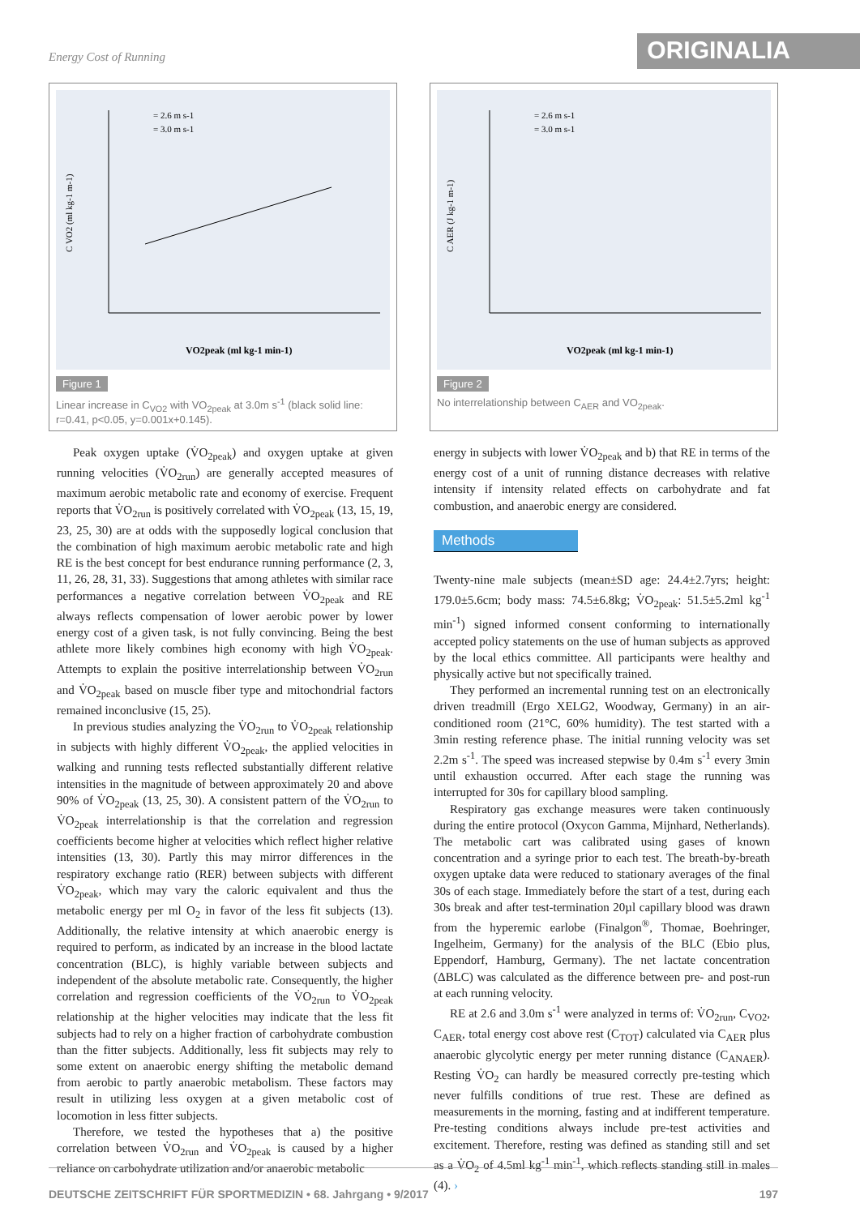Energy Cost of Running ORIGINALIA
C VO2 (ml kg-1 m-1)
VO2peak (ml kg-1 min-1)
= 2.6 m s-1
= 3.0 m s-1
Figure 1
Linear increase in C<sub>VO2</sub> with VO<sub>2peak</sub> at 3.0m s<sup>-1</sup> (black solid line: r=0.41, p<0.05, y=0.001x+0.145).
C AER (J kg-1 m-1)
VO2peak (ml kg-1 min-1)
= 2.6 m s-1
= 3.0 m s-1
Figure 2
No interrelationship between C<sub>AER</sub> and VO<sub>2peak</sub>.
Peak oxygen uptake (V̇O<sub>2peak</sub>) and oxygen uptake at given running velocities (V̇O<sub>2run</sub>) are generally accepted measures of maximum aerobic metabolic rate and economy of exercise. Frequent reports that V̇O<sub>2run</sub> is positively correlated with V̇O<sub>2peak</sub> (13, 15, 19, 23, 25, 30) are at odds with the supposedly logical conclusion that the combination of high maximum aerobic metabolic rate and high RE is the best concept for best endurance running performance (2, 3, 11, 26, 28, 31, 33). Suggestions that among athletes with similar race performances a negative correlation between V̇O<sub>2peak</sub> and RE always reflects compensation of lower aerobic power by lower energy cost of a given task, is not fully convincing. Being the best athlete more likely combines high economy with high V̇O<sub>2peak</sub>. Attempts to explain the positive interrelationship between V̇O<sub>2run</sub> and V̇O<sub>2peak</sub> based on muscle fiber type and mitochondrial factors remained inconclusive (15, 25).
In previous studies analyzing the V̇O<sub>2run</sub> to V̇O<sub>2peak</sub> relationship in subjects with highly different V̇O<sub>2peak</sub>, the applied velocities in walking and running tests reflected substantially different relative intensities in the magnitude of between approximately 20 and above 90% of V̇O<sub>2peak</sub> (13, 25, 30). A consistent pattern of the V̇O<sub>2run</sub> to V̇O<sub>2peak</sub> interrelationship is that the correlation and regression coefficients become higher at velocities which reflect higher relative intensities (13, 30). Partly this may mirror differences in the respiratory exchange ratio (RER) between subjects with different V̇O<sub>2peak</sub>, which may vary the caloric equivalent and thus the metabolic energy per ml O<sub>2</sub> in favor of the less fit subjects (13). Additionally, the relative intensity at which anaerobic energy is required to perform, as indicated by an increase in the blood lactate concentration (BLC), is highly variable between subjects and independent of the absolute metabolic rate. Consequently, the higher correlation and regression coefficients of the V̇O<sub>2run</sub> to V̇O<sub>2peak</sub> relationship at the higher velocities may indicate that the less fit subjects had to rely on a higher fraction of carbohydrate combustion than the fitter subjects. Additionally, less fit subjects may rely to some extent on anaerobic energy shifting the metabolic demand from aerobic to partly anaerobic metabolism. These factors may result in utilizing less oxygen at a given metabolic cost of locomotion in less fitter subjects.
Therefore, we tested the hypotheses that a) the positive correlation between V̇O<sub>2run</sub> and V̇O<sub>2peak</sub> is caused by a higher reliance on carbohydrate utilization and/or anaerobic metabolic
energy in subjects with lower V̇O<sub>2peak</sub> and b) that RE in terms of the energy cost of a unit of running distance decreases with relative intensity if intensity related effects on carbohydrate and fat combustion, and anaerobic energy are considered.
Methods
Twenty-nine male subjects (mean±SD age: 24.4±2.7yrs; height: 179.0±5.6cm; body mass: 74.5±6.8kg; V̇O<sub>2peak</sub>: 51.5±5.2ml kg<sup>-1</sup> min<sup>-1</sup>) signed informed consent conforming to internationally accepted policy statements on the use of human subjects as approved by the local ethics committee. All participants were healthy and physically active but not specifically trained.
They performed an incremental running test on an electronically driven treadmill (Ergo XELG2, Woodway, Germany) in an air-conditioned room (21°C, 60% humidity). The test started with a 3min resting reference phase. The initial running velocity was set 2.2m s<sup>-1</sup>. The speed was increased stepwise by 0.4m s<sup>-1</sup> every 3min until exhaustion occurred. After each stage the running was interrupted for 30s for capillary blood sampling.
Respiratory gas exchange measures were taken continuously during the entire protocol (Oxycon Gamma, Mijnhard, Netherlands). The metabolic cart was calibrated using gases of known concentration and a syringe prior to each test. The breath-by-breath oxygen uptake data were reduced to stationary averages of the final 30s of each stage. Immediately before the start of a test, during each 30s break and after test-termination 20µl capillary blood was drawn from the hyperemic earlobe (Finalgon<sup>®</sup>, Thomae, Boehringer, Ingelheim, Germany) for the analysis of the BLC (Ebio plus, Eppendorf, Hamburg, Germany). The net lactate concentration (ΔBLC) was calculated as the difference between pre- and post-run at each running velocity.
RE at 2.6 and 3.0m s<sup>-1</sup> were analyzed in terms of: V̇O<sub>2run</sub>, C<sub>VO2</sub>, C<sub>AER</sub>, total energy cost above rest (C<sub>TOT</sub>) calculated via C<sub>AER</sub> plus anaerobic glycolytic energy per meter running distance (C<sub>ANAER</sub>). Resting V̇O<sub>2</sub> can hardly be measured correctly pre-testing which never fulfills conditions of true rest. These are defined as measurements in the morning, fasting and at indifferent temperature. Pre-testing conditions always include pre-test activities and excitement. Therefore, resting was defined as standing still and set as a V̇O<sub>2</sub> of 4.5ml kg<sup>-1</sup> min<sup>-1</sup>, which reflects standing still in males (4). ›
DEUTSCHE ZEITSCHRIFT FÜR SPORTMEDIZIN • 68. Jahrgang • 9/2017 197